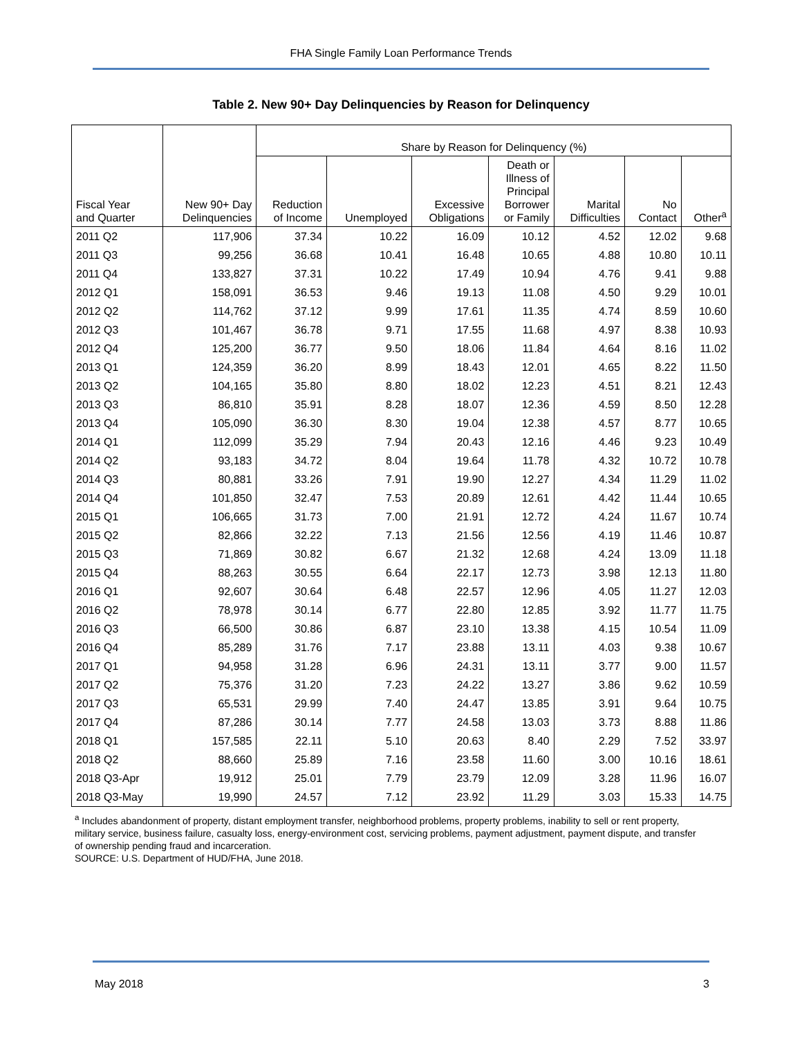FHA Single Family Loan Performance Trends
Table 2. New 90+ Day Delinquencies by Reason for Delinquency
| | | Share by Reason for Delinquency (%) | | | | | | |
| --- | --- | --- | --- | --- | --- | --- | --- | --- |
| Fiscal Year and Quarter | New 90+ Day Delinquencies | Reduction of Income | Unemployed | Excessive Obligations | Death or Illness of Principal Borrower or Family | Marital Difficulties | No Contact | Other<sup>a</sup> |
| 2011 Q2 | 117,906 | 37.34 | 10.22 | 16.09 | 10.12 | 4.52 | 12.02 | 9.68 |
| 2011 Q3 | 99,256 | 36.68 | 10.41 | 16.48 | 10.65 | 4.88 | 10.80 | 10.11 |
| 2011 Q4 | 133,827 | 37.31 | 10.22 | 17.49 | 10.94 | 4.76 | 9.41 | 9.88 |
| 2012 Q1 | 158,091 | 36.53 | 9.46 | 19.13 | 11.08 | 4.50 | 9.29 | 10.01 |
| 2012 Q2 | 114,762 | 37.12 | 9.99 | 17.61 | 11.35 | 4.74 | 8.59 | 10.60 |
| 2012 Q3 | 101,467 | 36.78 | 9.71 | 17.55 | 11.68 | 4.97 | 8.38 | 10.93 |
| 2012 Q4 | 125,200 | 36.77 | 9.50 | 18.06 | 11.84 | 4.64 | 8.16 | 11.02 |
| 2013 Q1 | 124,359 | 36.20 | 8.99 | 18.43 | 12.01 | 4.65 | 8.22 | 11.50 |
| 2013 Q2 | 104,165 | 35.80 | 8.80 | 18.02 | 12.23 | 4.51 | 8.21 | 12.43 |
| 2013 Q3 | 86,810 | 35.91 | 8.28 | 18.07 | 12.36 | 4.59 | 8.50 | 12.28 |
| 2013 Q4 | 105,090 | 36.30 | 8.30 | 19.04 | 12.38 | 4.57 | 8.77 | 10.65 |
| 2014 Q1 | 112,099 | 35.29 | 7.94 | 20.43 | 12.16 | 4.46 | 9.23 | 10.49 |
| 2014 Q2 | 93,183 | 34.72 | 8.04 | 19.64 | 11.78 | 4.32 | 10.72 | 10.78 |
| 2014 Q3 | 80,881 | 33.26 | 7.91 | 19.90 | 12.27 | 4.34 | 11.29 | 11.02 |
| 2014 Q4 | 101,850 | 32.47 | 7.53 | 20.89 | 12.61 | 4.42 | 11.44 | 10.65 |
| 2015 Q1 | 106,665 | 31.73 | 7.00 | 21.91 | 12.72 | 4.24 | 11.67 | 10.74 |
| 2015 Q2 | 82,866 | 32.22 | 7.13 | 21.56 | 12.56 | 4.19 | 11.46 | 10.87 |
| 2015 Q3 | 71,869 | 30.82 | 6.67 | 21.32 | 12.68 | 4.24 | 13.09 | 11.18 |
| 2015 Q4 | 88,263 | 30.55 | 6.64 | 22.17 | 12.73 | 3.98 | 12.13 | 11.80 |
| 2016 Q1 | 92,607 | 30.64 | 6.48 | 22.57 | 12.96 | 4.05 | 11.27 | 12.03 |
| 2016 Q2 | 78,978 | 30.14 | 6.77 | 22.80 | 12.85 | 3.92 | 11.77 | 11.75 |
| 2016 Q3 | 66,500 | 30.86 | 6.87 | 23.10 | 13.38 | 4.15 | 10.54 | 11.09 |
| 2016 Q4 | 85,289 | 31.76 | 7.17 | 23.88 | 13.11 | 4.03 | 9.38 | 10.67 |
| 2017 Q1 | 94,958 | 31.28 | 6.96 | 24.31 | 13.11 | 3.77 | 9.00 | 11.57 |
| 2017 Q2 | 75,376 | 31.20 | 7.23 | 24.22 | 13.27 | 3.86 | 9.62 | 10.59 |
| 2017 Q3 | 65,531 | 29.99 | 7.40 | 24.47 | 13.85 | 3.91 | 9.64 | 10.75 |
| 2017 Q4 | 87,286 | 30.14 | 7.77 | 24.58 | 13.03 | 3.73 | 8.88 | 11.86 |
| 2018 Q1 | 157,585 | 22.11 | 5.10 | 20.63 | 8.40 | 2.29 | 7.52 | 33.97 |
| 2018 Q2 | 88,660 | 25.89 | 7.16 | 23.58 | 11.60 | 3.00 | 10.16 | 18.61 |
| 2018 Q3-Apr | 19,912 | 25.01 | 7.79 | 23.79 | 12.09 | 3.28 | 11.96 | 16.07 |
| 2018 Q3-May | 19,990 | 24.57 | 7.12 | 23.92 | 11.29 | 3.03 | 15.33 | 14.75 |
<sup>a</sup> Includes abandonment of property, distant employment transfer, neighborhood problems, property problems, inability to sell or rent property, military service, business failure, casualty loss, energy-environment cost, servicing problems, payment adjustment, payment dispute, and transfer of ownership pending fraud and incarceration.
SOURCE: U.S. Department of HUD/FHA, June 2018.
May 2018 3